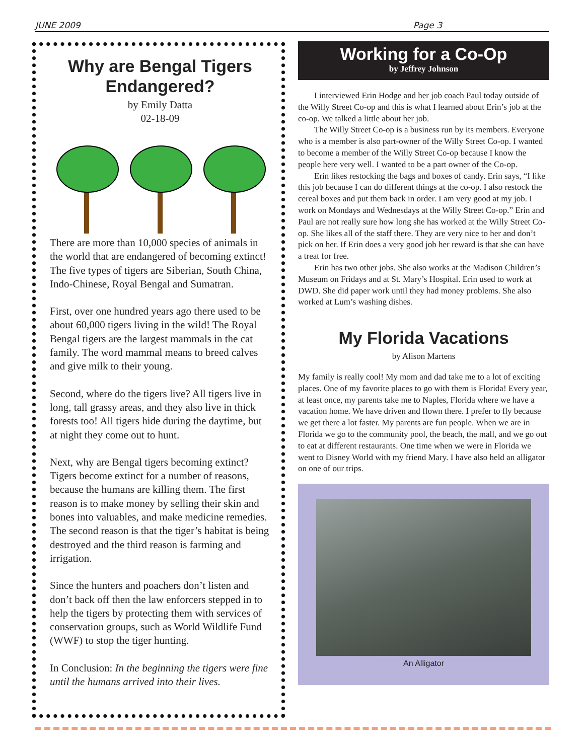JUNE 2009 Page 3
Why are Bengal Tigers Endangered?
by Emily Datta
02-18-09
There are more than 10,000 species of animals in the world that are endangered of becoming extinct! The five types of tigers are Siberian, South China, Indo-Chinese, Royal Bengal and Sumatran.
First, over one hundred years ago there used to be about 60,000 tigers living in the wild! The Royal Bengal tigers are the largest mammals in the cat family. The word mammal means to breed calves and give milk to their young.
Second, where do the tigers live? All tigers live in long, tall grassy areas, and they also live in thick forests too! All tigers hide during the daytime, but at night they come out to hunt.
Next, why are Bengal tigers becoming extinct? Tigers become extinct for a number of reasons, because the humans are killing them. The first reason is to make money by selling their skin and bones into valuables, and make medicine remedies. The second reason is that the tiger’s habitat is being destroyed and the third reason is farming and irrigation.
Since the hunters and poachers don’t listen and don’t back off then the law enforcers stepped in to help the tigers by protecting them with services of conservation groups, such as World Wildlife Fund (WWF) to stop the tiger hunting.
In Conclusion: In the beginning the tigers were fine until the humans arrived into their lives.
Working for a Co-Op
by Jeffrey Johnson
I interviewed Erin Hodge and her job coach Paul today outside of the Willy Street Co-op and this is what I learned about Erin’s job at the co-op. We talked a little about her job.
The Willy Street Co-op is a business run by its members. Everyone who is a member is also part-owner of the Willy Street Co-op. I wanted to become a member of the Willy Street Co-op because I know the people here very well. I wanted to be a part owner of the Co-op.
Erin likes restocking the bags and boxes of candy. Erin says, “I like this job because I can do different things at the co-op. I also restock the cereal boxes and put them back in order. I am very good at my job. I work on Mondays and Wednesdays at the Willy Street Co-op.” Erin and Paul are not really sure how long she has worked at the Willy Street Co-op. She likes all of the staff there. They are very nice to her and don’t pick on her. If Erin does a very good job her reward is that she can have a treat for free.
Erin has two other jobs. She also works at the Madison Children’s Museum on Fridays and at St. Mary’s Hospital. Erin used to work at DWD. She did paper work until they had money problems. She also worked at Lum’s washing dishes.
My Florida Vacations
by Alison Martens
My family is really cool! My mom and dad take me to a lot of exciting places. One of my favorite places to go with them is Florida! Every year, at least once, my parents take me to Naples, Florida where we have a vacation home. We have driven and flown there. I prefer to fly because we get there a lot faster. My parents are fun people. When we are in Florida we go to the community pool, the beach, the mall, and we go out to eat at different restaurants. One time when we were in Florida we went to Disney World with my friend Mary. I have also held an alligator on one of our trips.
An Alligator